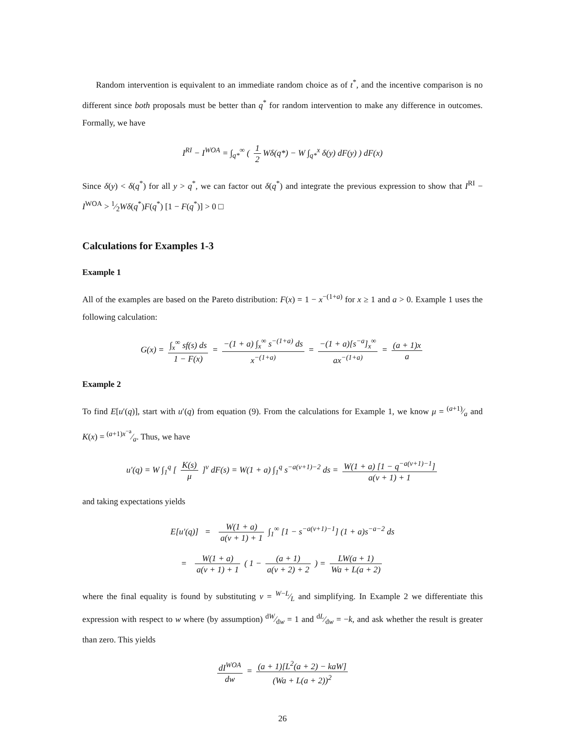Random intervention is equivalent to an immediate random choice as of t<sup>*</sup>, and the incentive comparison is no different since both proposals must be better than q<sup>*</sup> for random intervention to make any difference in outcomes. Formally, we have
I<sup>RI</sup> − I<sup>WOA</sup> = ∫<sub>q*</sub><sup>∞</sup> ( 1 2 Wδ(q*) − W ∫<sub>q*</sub><sup>x</sup> δ(y) dF(y) ) dF(x)
Since δ(y) < δ(q<sup>*</sup>) for all y > q<sup>*</sup>, we can factor out δ(q<sup>*</sup>) and integrate the previous expression to show that I<sup>RI</sup> − I<sup>WOA</sup> > 1⁄2Wδ(q<sup>*</sup>)F(q<sup>*</sup>) [1 − F(q<sup>*</sup>)] > 0 □
Calculations for Examples 1-3
Example 1
All of the examples are based on the Pareto distribution: F(x) = 1 − x<sup>−(1+a)</sup> for x ≥ 1 and a > 0. Example 1 uses the following calculation:
G(x) = ∫<sub>x</sub><sup>∞</sup> sf(s) ds 1 − F(x) = −(1 + a) ∫<sub>x</sub><sup>∞</sup> s<sup>−(1+a)</sup> ds x<sup>−(1+a)</sup> = −(1 + a)[s<sup>−a</sup>]<sub>x</sub><sup>∞</sup> ax<sup>−(1+a)</sup> = (a + 1)x a
Example 2
To find E[u′(q)], start with u′(q) from equation (9). From the calculations for Example 1, we know μ = (a+1)⁄a and K(x) = (a+1)x<sup>−a</sup>⁄a. Thus, we have
u′(q) = W ∫<sub>1</sub><sup>q</sup> [ K(s) μ ]<sup>v</sup> dF(s) = W(1 + a) ∫<sub>1</sub><sup>q</sup> s<sup>−a(v+1)−2</sup> ds = W(1 + a) [1 − q<sup>−a(v+1)−1</sup>] a(v + 1) + 1
and taking expectations yields
E[u′(q)] = W(1 + a) a(v + 1) + 1 ∫<sub>1</sub><sup>∞</sup> [1 − s<sup>−a(v+1)−1</sup>] (1 + a)s<sup>−a−2</sup> ds
= W(1 + a) a(v + 1) + 1 ( 1 − (a + 1) a(v + 2) + 2 ) = LW(a + 1) Wa + L(a + 2)
where the final equality is found by substituting v = W−L⁄L and simplifying. In Example 2 we differentiate this expression with respect to w where (by assumption) dW⁄dw = 1 and dL⁄dw = −k, and ask whether the result is greater than zero. This yields
dI<sup>WOA</sup> dw = (a + 1)[L<sup>2</sup>(a + 2) − kaW] (Wa + L(a + 2))<sup>2</sup>
26